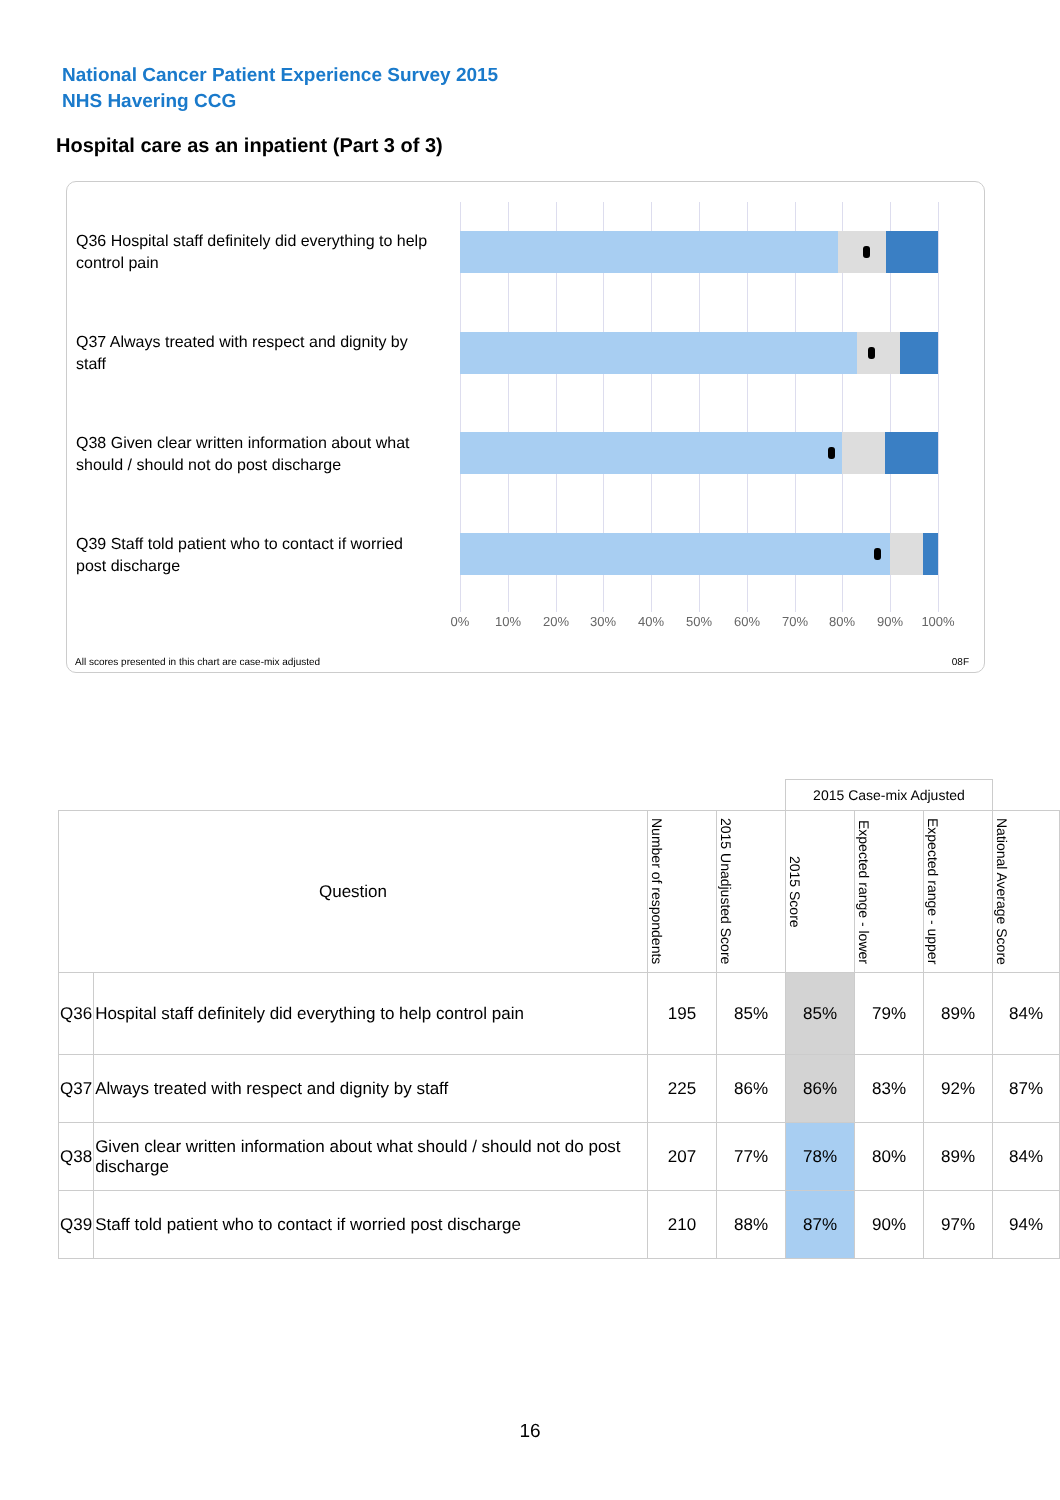National Cancer Patient Experience Survey 2015
NHS Havering CCG
Hospital care as an inpatient (Part 3 of 3)
Q36 Hospital staff definitely did everything to help control pain
Q37 Always treated with respect and dignity by staff
Q38 Given clear written information about what should / should not do post discharge
Q39 Staff told patient who to contact if worried post discharge
0% 10% 20% 30% 40% 50% 60% 70% 80% 90% 100%
All scores presented in this chart are case-mix adjusted
08F
| | | | | 2015 Case-mix Adjusted | | | |
| Question | | Number of respondents | 2015 Unadjusted Score | 2015 Score | Expected range - lower | Expected range - upper | National Average Score |
| Q36 | Hospital staff definitely did everything to help control pain | 195 | 85% | 85% | 79% | 89% | 84% |
| Q37 | Always treated with respect and dignity by staff | 225 | 86% | 86% | 83% | 92% | 87% |
| Q38 | Given clear written information about what should / should not do post discharge | 207 | 77% | 78% | 80% | 89% | 84% |
| Q39 | Staff told patient who to contact if worried post discharge | 210 | 88% | 87% | 90% | 97% | 94% |
16